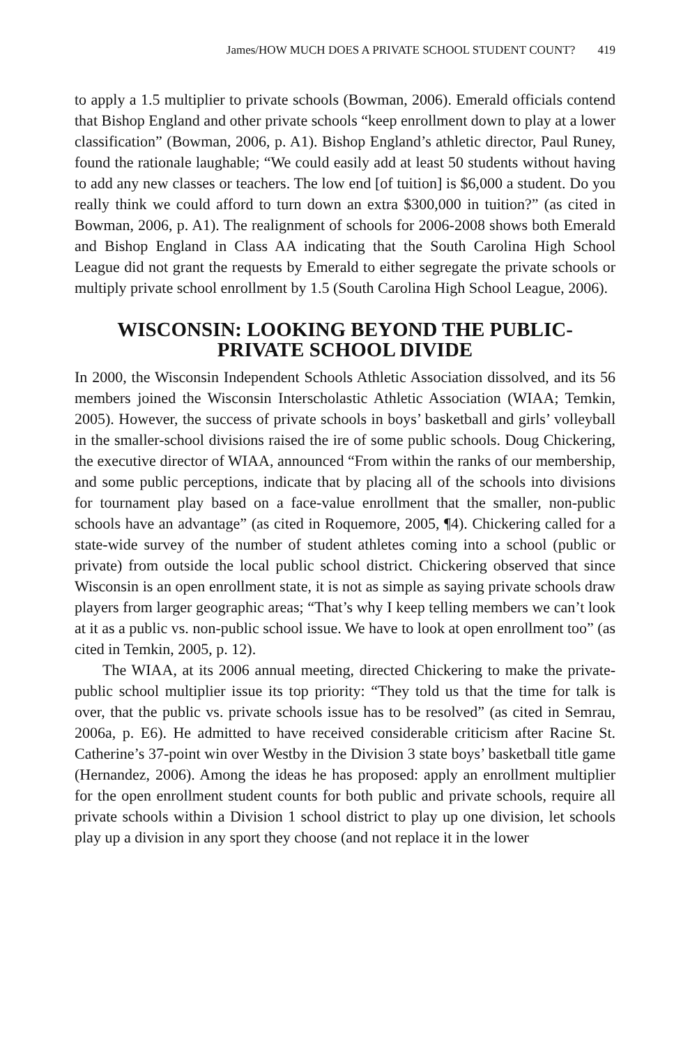James/HOW MUCH DOES A PRIVATE SCHOOL STUDENT COUNT? 419
to apply a 1.5 multiplier to private schools (Bowman, 2006). Emerald officials contend that Bishop England and other private schools “keep enrollment down to play at a lower classification” (Bowman, 2006, p. A1). Bishop England’s athletic director, Paul Runey, found the rationale laughable; “We could easily add at least 50 students without having to add any new classes or teachers. The low end [of tuition] is $6,000 a student. Do you really think we could afford to turn down an extra $300,000 in tuition?” (as cited in Bowman, 2006, p. A1). The realignment of schools for 2006-2008 shows both Emerald and Bishop England in Class AA indicating that the South Carolina High School League did not grant the requests by Emerald to either segregate the private schools or multiply private school enrollment by 1.5 (South Carolina High School League, 2006).
WISCONSIN: LOOKING BEYOND THE PUBLIC-
PRIVATE SCHOOL DIVIDE
In 2000, the Wisconsin Independent Schools Athletic Association dissolved, and its 56 members joined the Wisconsin Interscholastic Athletic Association (WIAA; Temkin, 2005). However, the success of private schools in boys’ basketball and girls’ volleyball in the smaller-school divisions raised the ire of some public schools. Doug Chickering, the executive director of WIAA, announced “From within the ranks of our membership, and some public perceptions, indicate that by placing all of the schools into divisions for tournament play based on a face-value enrollment that the smaller, non-public schools have an advantage” (as cited in Roquemore, 2005, ¶4). Chickering called for a state-wide survey of the number of student athletes coming into a school (public or private) from outside the local public school district. Chickering observed that since Wisconsin is an open enrollment state, it is not as simple as saying private schools draw players from larger geographic areas; “That’s why I keep telling members we can’t look at it as a public vs. non-public school issue. We have to look at open enrollment too” (as cited in Temkin, 2005, p. 12).
The WIAA, at its 2006 annual meeting, directed Chickering to make the private-public school multiplier issue its top priority: “They told us that the time for talk is over, that the public vs. private schools issue has to be resolved” (as cited in Semrau, 2006a, p. E6). He admitted to have received considerable criticism after Racine St. Catherine’s 37-point win over Westby in the Division 3 state boys’ basketball title game (Hernandez, 2006). Among the ideas he has proposed: apply an enrollment multiplier for the open enrollment student counts for both public and private schools, require all private schools within a Division 1 school district to play up one division, let schools play up a division in any sport they choose (and not replace it in the lower